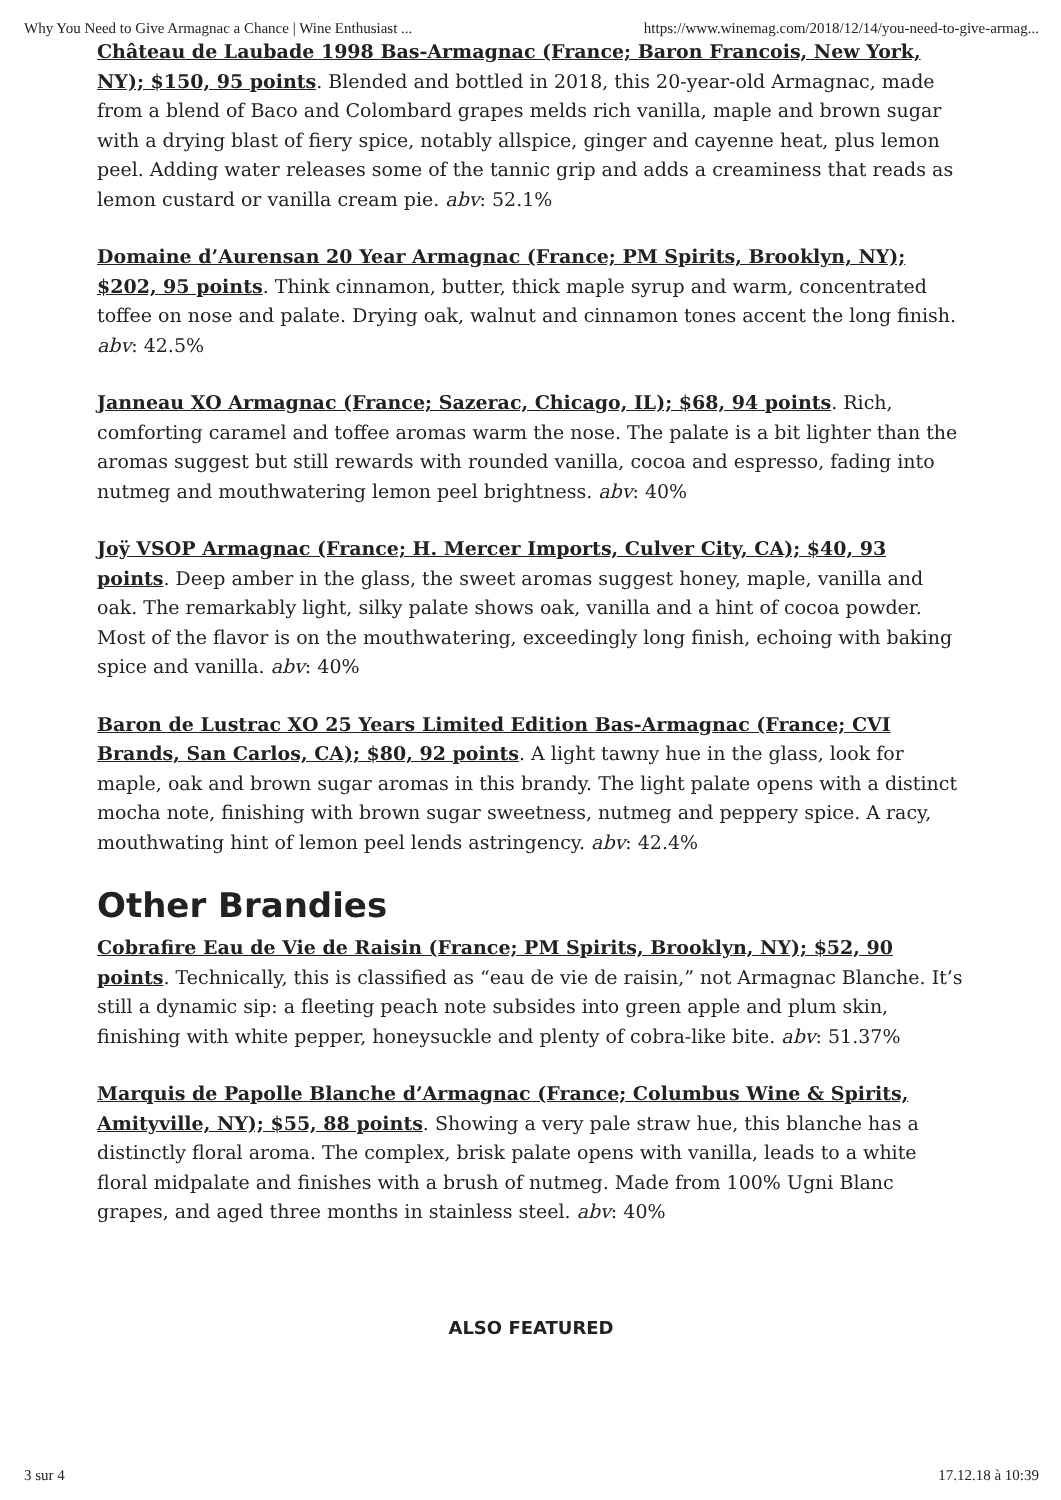Why You Need to Give Armagnac a Chance | Wine Enthusiast ... https://www.winemag.com/2018/12/14/you-need-to-give-armag...
Château de Laubade 1998 Bas-Armagnac (France; Baron Francois, New York, NY); $150, 95 points. Blended and bottled in 2018, this 20-year-old Armagnac, made from a blend of Baco and Colombard grapes melds rich vanilla, maple and brown sugar with a drying blast of fiery spice, notably allspice, ginger and cayenne heat, plus lemon peel. Adding water releases some of the tannic grip and adds a creaminess that reads as lemon custard or vanilla cream pie. abv: 52.1%
Domaine d’Aurensan 20 Year Armagnac (France; PM Spirits, Brooklyn, NY); $202, 95 points. Think cinnamon, butter, thick maple syrup and warm, concentrated toffee on nose and palate. Drying oak, walnut and cinnamon tones accent the long finish. abv: 42.5%
Janneau XO Armagnac (France; Sazerac, Chicago, IL); $68, 94 points. Rich, comforting caramel and toffee aromas warm the nose. The palate is a bit lighter than the aromas suggest but still rewards with rounded vanilla, cocoa and espresso, fading into nutmeg and mouthwatering lemon peel brightness. abv: 40%
Joÿ VSOP Armagnac (France; H. Mercer Imports, Culver City, CA); $40, 93 points. Deep amber in the glass, the sweet aromas suggest honey, maple, vanilla and oak. The remarkably light, silky palate shows oak, vanilla and a hint of cocoa powder. Most of the flavor is on the mouthwatering, exceedingly long finish, echoing with baking spice and vanilla. abv: 40%
Baron de Lustrac XO 25 Years Limited Edition Bas-Armagnac (France; CVI Brands, San Carlos, CA); $80, 92 points. A light tawny hue in the glass, look for maple, oak and brown sugar aromas in this brandy. The light palate opens with a distinct mocha note, finishing with brown sugar sweetness, nutmeg and peppery spice. A racy, mouthwating hint of lemon peel lends astringency. abv: 42.4%
Other Brandies
Cobrafire Eau de Vie de Raisin (France; PM Spirits, Brooklyn, NY); $52, 90 points. Technically, this is classified as “eau de vie de raisin,” not Armagnac Blanche. It’s still a dynamic sip: a fleeting peach note subsides into green apple and plum skin, finishing with white pepper, honeysuckle and plenty of cobra-like bite. abv: 51.37%
Marquis de Papolle Blanche d’Armagnac (France; Columbus Wine & Spirits, Amityville, NY); $55, 88 points. Showing a very pale straw hue, this blanche has a distinctly floral aroma. The complex, brisk palate opens with vanilla, leads to a white floral midpalate and finishes with a brush of nutmeg. Made from 100% Ugni Blanc grapes, and aged three months in stainless steel. abv: 40%
ALSO FEATURED
3 sur 4 17.12.18 à 10:39